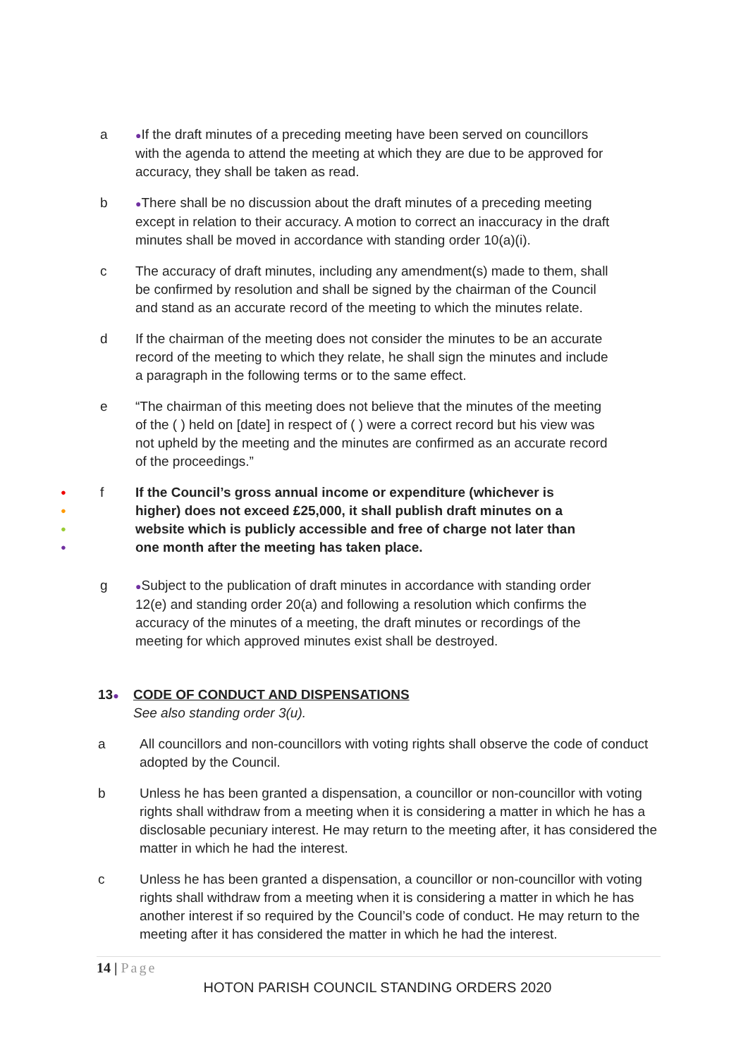a
●If the draft minutes of a preceding meeting have been served on councillors with the agenda to attend the meeting at which they are due to be approved for accuracy, they shall be taken as read.
b
●There shall be no discussion about the draft minutes of a preceding meeting except in relation to their accuracy. A motion to correct an inaccuracy in the draft minutes shall be moved in accordance with standing order 10(a)(i).
c The accuracy of draft minutes, including any amendment(s) made to them, shall be confirmed by resolution and shall be signed by the chairman of the Council and stand as an accurate record of the meeting to which the minutes relate.
d If the chairman of the meeting does not consider the minutes to be an accurate record of the meeting to which they relate, he shall sign the minutes and include a paragraph in the following terms or to the same effect.
e “The chairman of this meeting does not believe that the minutes of the meeting of the ( ) held on [date] in respect of ( ) were a correct record but his view was not upheld by the meeting and the minutes are confirmed as an accurate record of the proceedings.”
●
●
●
●
f If the Council’s gross annual income or expenditure (whichever is higher) does not exceed £25,000, it shall publish draft minutes on a website which is publicly accessible and free of charge not later than one month after the meeting has taken place.
g
●Subject to the publication of draft minutes in accordance with standing order 12(e) and standing order 20(a) and following a resolution which confirms the accuracy of the minutes of a meeting, the draft minutes or recordings of the meeting for which approved minutes exist shall be destroyed.
13●
CODE OF CONDUCT AND DISPENSATIONS
See also standing order 3(u).
a All councillors and non-councillors with voting rights shall observe the code of conduct adopted by the Council.
b Unless he has been granted a dispensation, a councillor or non-councillor with voting rights shall withdraw from a meeting when it is considering a matter in which he has a disclosable pecuniary interest. He may return to the meeting after, it has considered the matter in which he had the interest.
c Unless he has been granted a dispensation, a councillor or non-councillor with voting rights shall withdraw from a meeting when it is considering a matter in which he has another interest if so required by the Council’s code of conduct. He may return to the meeting after it has considered the matter in which he had the interest.
14 | Page
HOTON PARISH COUNCIL STANDING ORDERS 2020